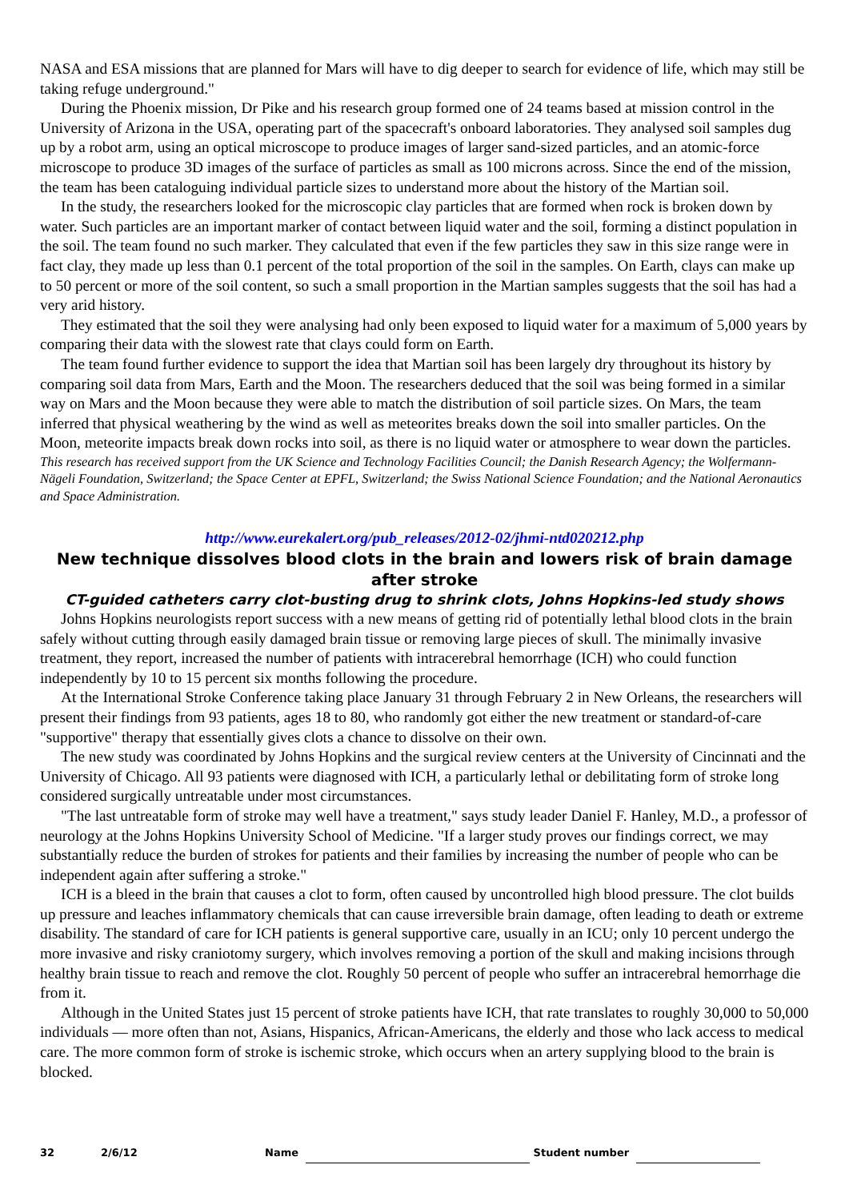NASA and ESA missions that are planned for Mars will have to dig deeper to search for evidence of life, which may still be taking refuge underground."
During the Phoenix mission, Dr Pike and his research group formed one of 24 teams based at mission control in the University of Arizona in the USA, operating part of the spacecraft's onboard laboratories. They analysed soil samples dug up by a robot arm, using an optical microscope to produce images of larger sand-sized particles, and an atomic-force microscope to produce 3D images of the surface of particles as small as 100 microns across. Since the end of the mission, the team has been cataloguing individual particle sizes to understand more about the history of the Martian soil.
In the study, the researchers looked for the microscopic clay particles that are formed when rock is broken down by water. Such particles are an important marker of contact between liquid water and the soil, forming a distinct population in the soil. The team found no such marker. They calculated that even if the few particles they saw in this size range were in fact clay, they made up less than 0.1 percent of the total proportion of the soil in the samples. On Earth, clays can make up to 50 percent or more of the soil content, so such a small proportion in the Martian samples suggests that the soil has had a very arid history.
They estimated that the soil they were analysing had only been exposed to liquid water for a maximum of 5,000 years by comparing their data with the slowest rate that clays could form on Earth.
The team found further evidence to support the idea that Martian soil has been largely dry throughout its history by comparing soil data from Mars, Earth and the Moon. The researchers deduced that the soil was being formed in a similar way on Mars and the Moon because they were able to match the distribution of soil particle sizes. On Mars, the team inferred that physical weathering by the wind as well as meteorites breaks down the soil into smaller particles. On the Moon, meteorite impacts break down rocks into soil, as there is no liquid water or atmosphere to wear down the particles.
This research has received support from the UK Science and Technology Facilities Council; the Danish Research Agency; the Wolfermann-Nägeli Foundation, Switzerland; the Space Center at EPFL, Switzerland; the Swiss National Science Foundation; and the National Aeronautics and Space Administration.
http://www.eurekalert.org/pub_releases/2012-02/jhmi-ntd020212.php
New technique dissolves blood clots in the brain and lowers risk of brain damage after stroke
CT-guided catheters carry clot-busting drug to shrink clots, Johns Hopkins-led study shows
Johns Hopkins neurologists report success with a new means of getting rid of potentially lethal blood clots in the brain safely without cutting through easily damaged brain tissue or removing large pieces of skull. The minimally invasive treatment, they report, increased the number of patients with intracerebral hemorrhage (ICH) who could function independently by 10 to 15 percent six months following the procedure.
At the International Stroke Conference taking place January 31 through February 2 in New Orleans, the researchers will present their findings from 93 patients, ages 18 to 80, who randomly got either the new treatment or standard-of-care "supportive" therapy that essentially gives clots a chance to dissolve on their own.
The new study was coordinated by Johns Hopkins and the surgical review centers at the University of Cincinnati and the University of Chicago. All 93 patients were diagnosed with ICH, a particularly lethal or debilitating form of stroke long considered surgically untreatable under most circumstances.
"The last untreatable form of stroke may well have a treatment," says study leader Daniel F. Hanley, M.D., a professor of neurology at the Johns Hopkins University School of Medicine. "If a larger study proves our findings correct, we may substantially reduce the burden of strokes for patients and their families by increasing the number of people who can be independent again after suffering a stroke."
ICH is a bleed in the brain that causes a clot to form, often caused by uncontrolled high blood pressure. The clot builds up pressure and leaches inflammatory chemicals that can cause irreversible brain damage, often leading to death or extreme disability. The standard of care for ICH patients is general supportive care, usually in an ICU; only 10 percent undergo the more invasive and risky craniotomy surgery, which involves removing a portion of the skull and making incisions through healthy brain tissue to reach and remove the clot. Roughly 50 percent of people who suffer an intracerebral hemorrhage die from it.
Although in the United States just 15 percent of stroke patients have ICH, that rate translates to roughly 30,000 to 50,000 individuals — more often than not, Asians, Hispanics, African-Americans, the elderly and those who lack access to medical care. The more common form of stroke is ischemic stroke, which occurs when an artery supplying blood to the brain is blocked.
32 2/6/12 Name Student number